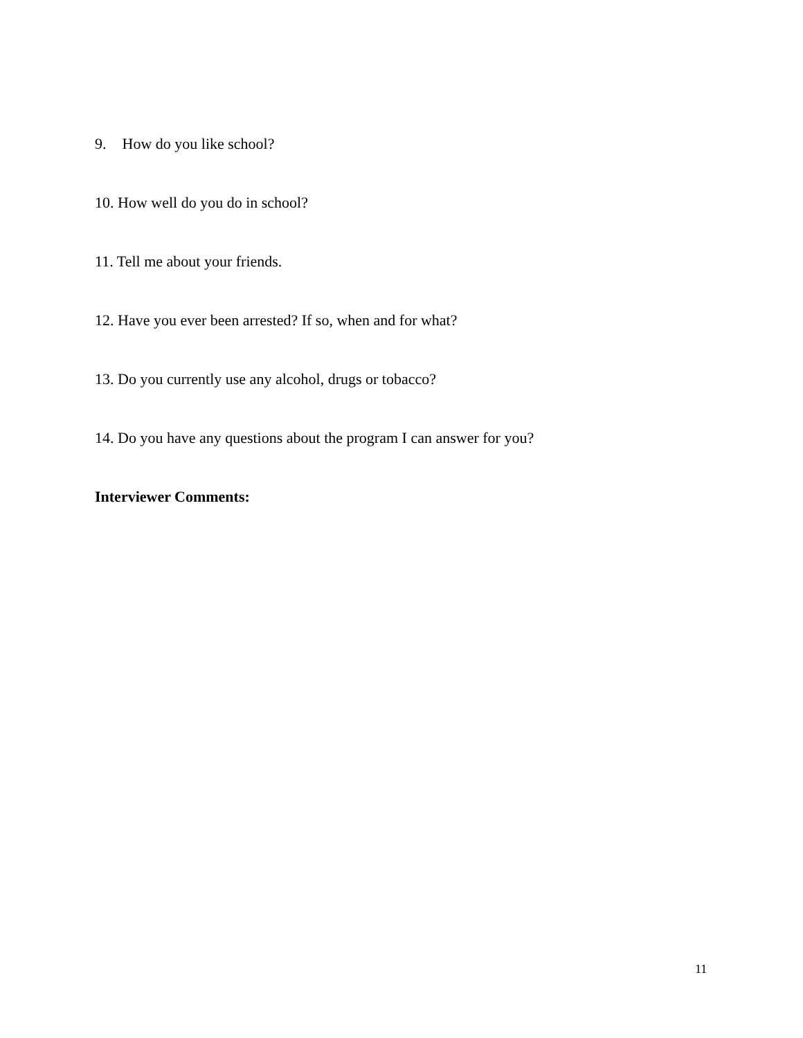9. How do you like school?
10. How well do you do in school?
11. Tell me about your friends.
12. Have you ever been arrested? If so, when and for what?
13. Do you currently use any alcohol, drugs or tobacco?
14. Do you have any questions about the program I can answer for you?
Interviewer Comments:
11